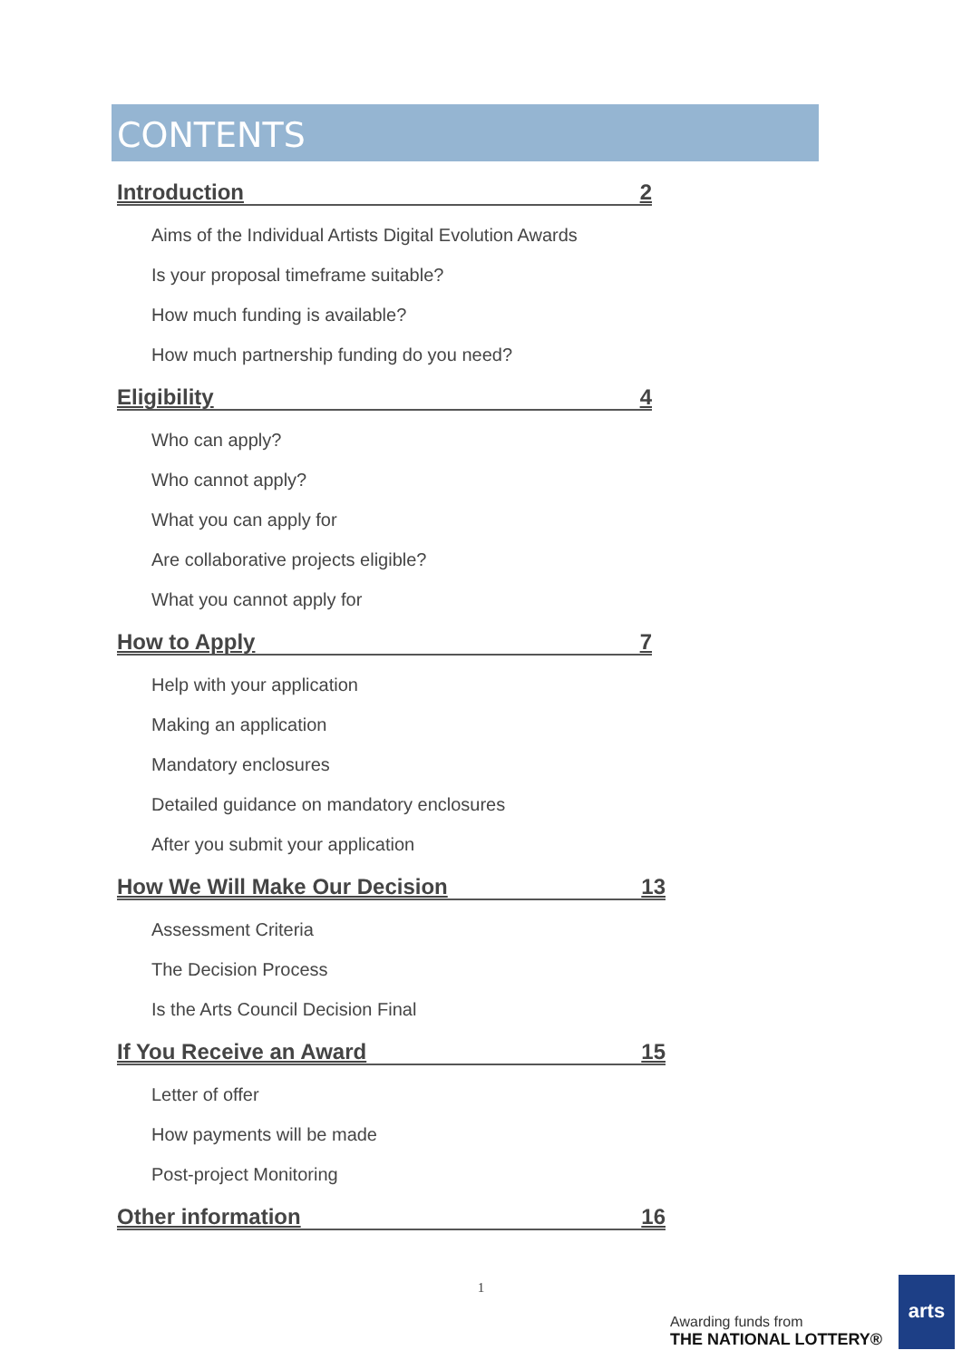CONTENTS
Introduction 2
Aims of the Individual Artists Digital Evolution Awards
Is your proposal timeframe suitable?
How much funding is available?
How much partnership funding do you need?
Eligibility 4
Who can apply?
Who cannot apply?
What you can apply for
Are collaborative projects eligible?
What you cannot apply for
How to Apply 7
Help with your application
Making an application
Mandatory enclosures
Detailed guidance on mandatory enclosures
After you submit your application
How We Will Make Our Decision 13
Assessment Criteria
The Decision Process
Is the Arts Council Decision Final
If You Receive an Award 15
Letter of offer
How payments will be made
Post-project Monitoring
Other information 16
1
Awarding funds from
THE NATIONAL LOTTERY®
arts